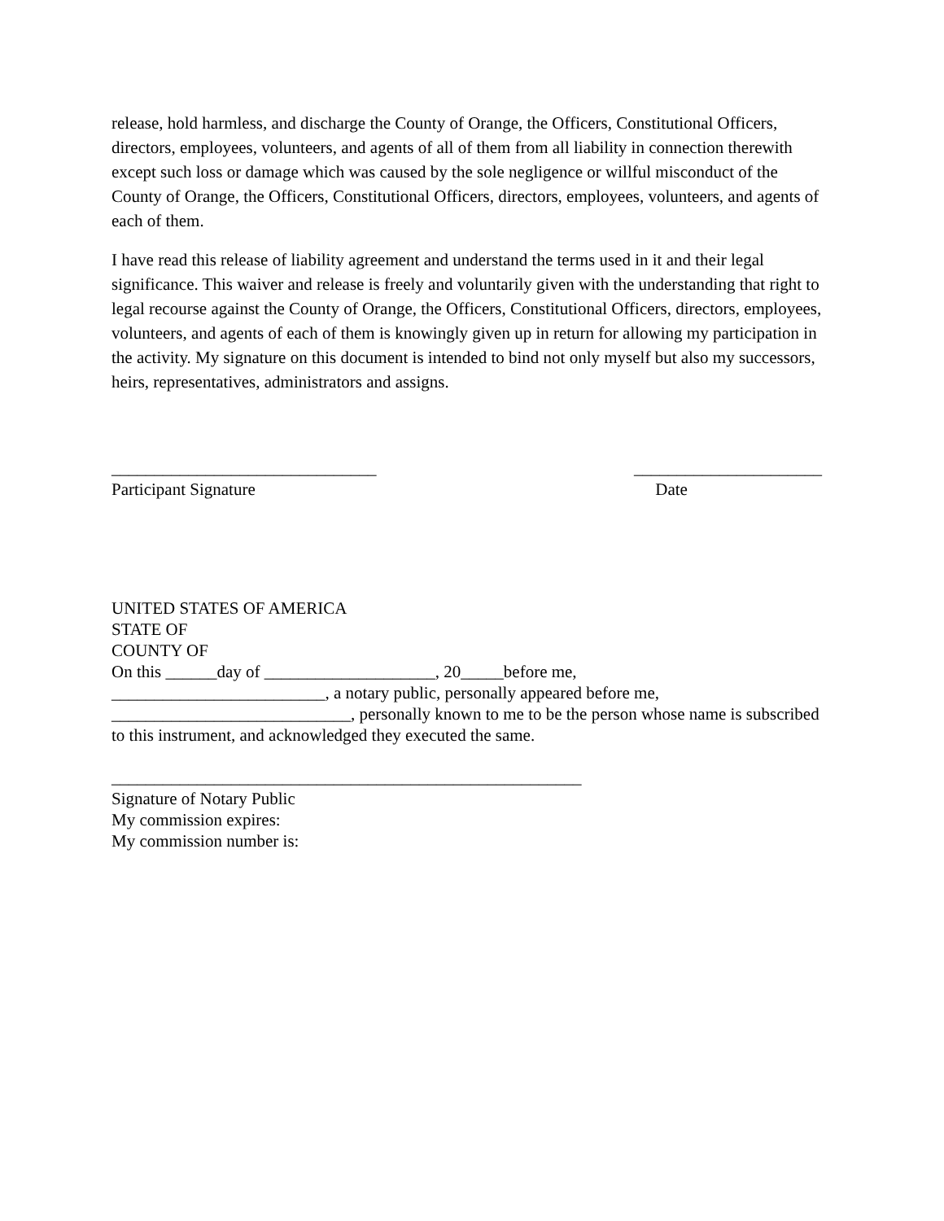release, hold harmless, and discharge the County of Orange, the Officers, Constitutional Officers, directors, employees, volunteers, and agents of all of them from all liability in connection therewith except such loss or damage which was caused by the sole negligence or willful misconduct of the County of Orange, the Officers, Constitutional Officers, directors, employees, volunteers, and agents of each of them.
I have read this release of liability agreement and understand the terms used in it and their legal significance. This waiver and release is freely and voluntarily given with the understanding that right to legal recourse against the County of Orange, the Officers, Constitutional Officers, directors, employees, volunteers, and agents of each of them is knowingly given up in return for allowing my participation in the activity. My signature on this document is intended to bind not only myself but also my successors, heirs, representatives, administrators and assigns.
_______________________________
Participant Signature
______________________
Date
UNITED STATES OF AMERICA
STATE OF
COUNTY OF
On this ______day of ____________________, 20_____before me,
_________________________, a notary public, personally appeared before me,
____________________________, personally known to me to be the person whose name is subscribed to this instrument, and acknowledged they executed the same.
_______________________________________________________
Signature of Notary Public
My commission expires:
My commission number is: